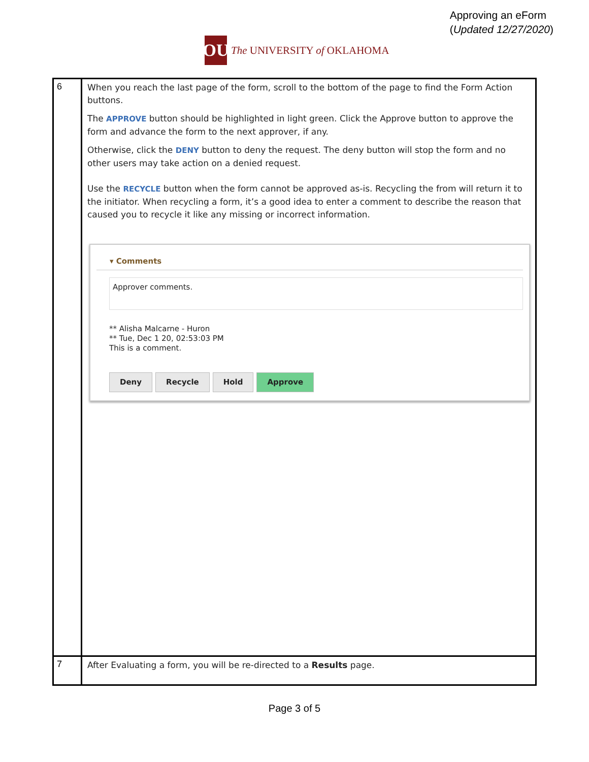Approving an eForm
(Updated 12/27/2020)
OU
The UNIVERSITY of OKLAHOMA
| 6 | When you reach the last page of the form, scroll to the bottom of the page to find the Form Action buttons. The APPROVE button should be highlighted in light green. Click the Approve button to approve the form and advance the form to the next approver, if any. Otherwise, click the DENY button to deny the request. The deny button will stop the form and no other users may take action on a denied request. Use the RECYCLE button when the form cannot be approved as-is. Recycling the from will return it to the initiator. When recycling a form, it’s a good idea to enter a comment to describe the reason that caused you to recycle it like any missing or incorrect information. ▾ Comments Approver comments. ** Alisha Malcarne - Huron ** Tue, Dec 1 20, 02:53:03 PM This is a comment. Deny Recycle Hold Approve |
| 7 | After Evaluating a form, you will be re-directed to a Results page. |
Page 3 of 5